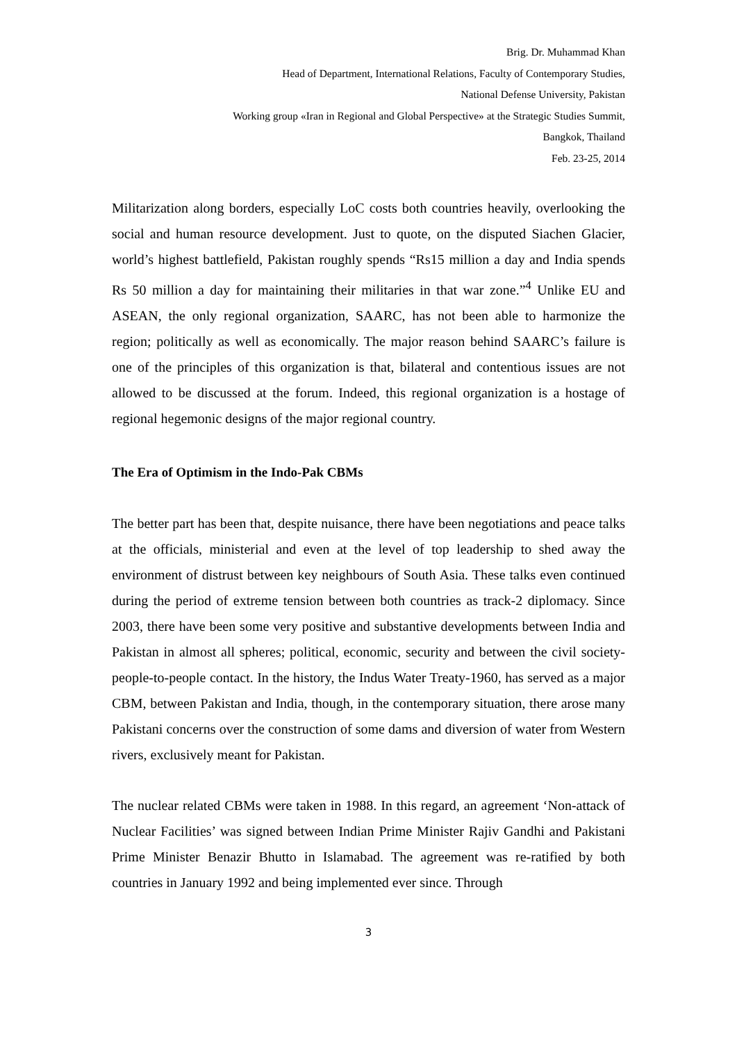Brig. Dr. Muhammad Khan
Head of Department, International Relations, Faculty of Contemporary Studies,
National Defense University, Pakistan
Working group «Iran in Regional and Global Perspective» at the Strategic Studies Summit,
Bangkok, Thailand
Feb. 23-25, 2014
Militarization along borders, especially LoC costs both countries heavily, overlooking the social and human resource development. Just to quote, on the disputed Siachen Glacier, world’s highest battlefield, Pakistan roughly spends “Rs15 million a day and India spends Rs 50 million a day for maintaining their militaries in that war zone.”<sup>4</sup> Unlike EU and ASEAN, the only regional organization, SAARC, has not been able to harmonize the region; politically as well as economically. The major reason behind SAARC’s failure is one of the principles of this organization is that, bilateral and contentious issues are not allowed to be discussed at the forum. Indeed, this regional organization is a hostage of regional hegemonic designs of the major regional country.
The Era of Optimism in the Indo-Pak CBMs
The better part has been that, despite nuisance, there have been negotiations and peace talks at the officials, ministerial and even at the level of top leadership to shed away the environment of distrust between key neighbours of South Asia. These talks even continued during the period of extreme tension between both countries as track-2 diplomacy. Since 2003, there have been some very positive and substantive developments between India and Pakistan in almost all spheres; political, economic, security and between the civil society- people-to-people contact. In the history, the Indus Water Treaty-1960, has served as a major CBM, between Pakistan and India, though, in the contemporary situation, there arose many Pakistani concerns over the construction of some dams and diversion of water from Western rivers, exclusively meant for Pakistan.
The nuclear related CBMs were taken in 1988. In this regard, an agreement ‘Non-attack of Nuclear Facilities’ was signed between Indian Prime Minister Rajiv Gandhi and Pakistani Prime Minister Benazir Bhutto in Islamabad. The agreement was re-ratified by both countries in January 1992 and being implemented ever since. Through
3